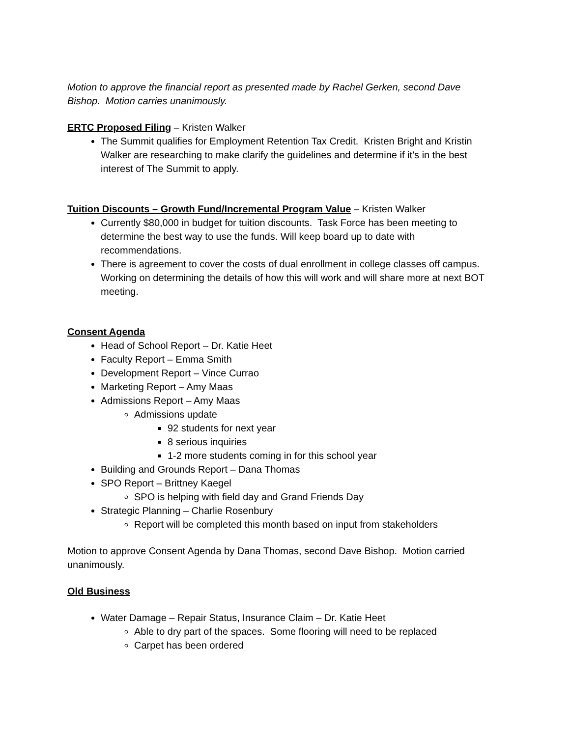Motion to approve the financial report as presented made by Rachel Gerken, second Dave Bishop. Motion carries unanimously.
ERTC Proposed Filing – Kristen Walker
The Summit qualifies for Employment Retention Tax Credit. Kristen Bright and Kristin Walker are researching to make clarify the guidelines and determine if it’s in the best interest of The Summit to apply.
Tuition Discounts – Growth Fund/Incremental Program Value – Kristen Walker
Currently $80,000 in budget for tuition discounts. Task Force has been meeting to determine the best way to use the funds. Will keep board up to date with recommendations.
There is agreement to cover the costs of dual enrollment in college classes off campus. Working on determining the details of how this will work and will share more at next BOT meeting.
Consent Agenda
Head of School Report – Dr. Katie Heet
Faculty Report – Emma Smith
Development Report – Vince Currao
Marketing Report – Amy Maas
Admissions Report – Amy Maas
Admissions update
92 students for next year
8 serious inquiries
1-2 more students coming in for this school year
Building and Grounds Report – Dana Thomas
SPO Report – Brittney Kaegel
SPO is helping with field day and Grand Friends Day
Strategic Planning – Charlie Rosenbury
Report will be completed this month based on input from stakeholders
Motion to approve Consent Agenda by Dana Thomas, second Dave Bishop. Motion carried unanimously.
Old Business
Water Damage – Repair Status, Insurance Claim – Dr. Katie Heet
Able to dry part of the spaces. Some flooring will need to be replaced
Carpet has been ordered